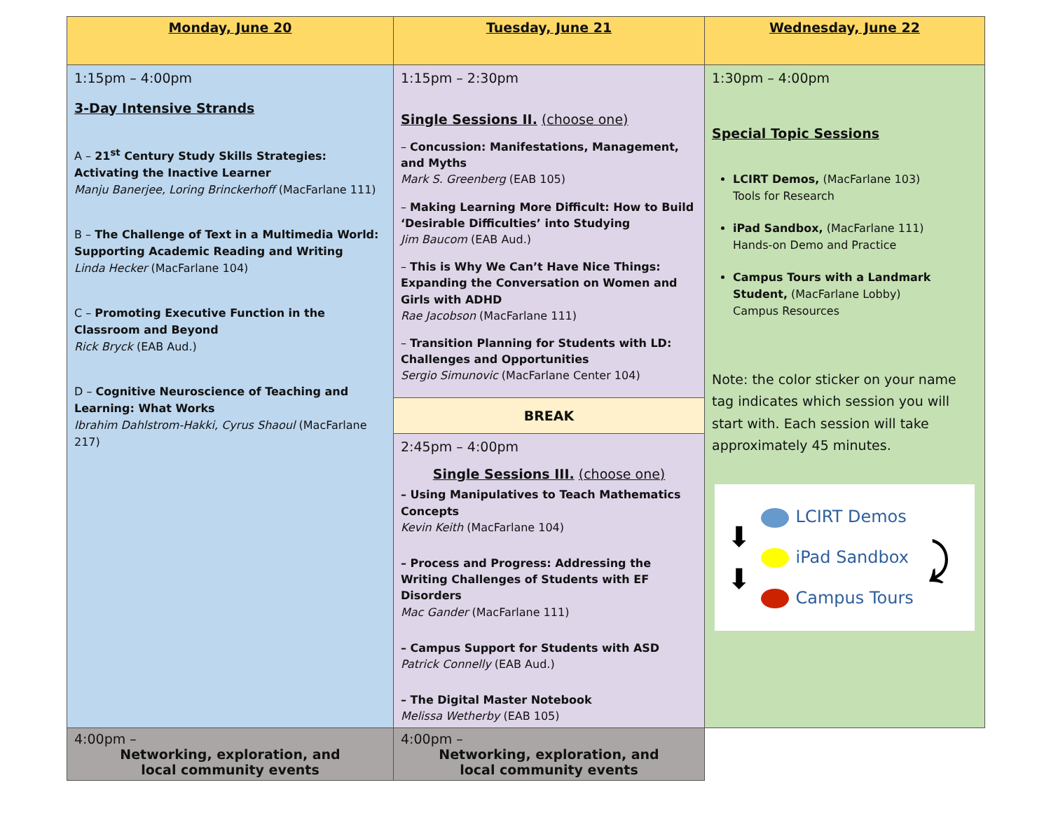| Monday, June 20 | Tuesday, June 21 | Wednesday, June 22 |
| 1:15pm – 4:00pm 3-Day Intensive Strands A – 21<sup>st</sup> Century Study Skills Strategies: Activating the Inactive Learner Manju Banerjee, Loring Brinckerhoff (MacFarlane 111) B – The Challenge of Text in a Multimedia World: Supporting Academic Reading and Writing Linda Hecker (MacFarlane 104) C – Promoting Executive Function in the Classroom and Beyond Rick Bryck (EAB Aud.) D – Cognitive Neuroscience of Teaching and Learning: What Works Ibrahim Dahlstrom-Hakki, Cyrus Shaoul (MacFarlane 217) | 1:15pm – 2:30pm Single Sessions II. (choose one) – Concussion: Manifestations, Management, and Myths Mark S. Greenberg (EAB 105) – Making Learning More Difficult: How to Build ‘Desirable Difficulties’ into Studying Jim Baucom (EAB Aud.) – This is Why We Can’t Have Nice Things: Expanding the Conversation on Women and Girls with ADHD Rae Jacobson (MacFarlane 111) – Transition Planning for Students with LD: Challenges and Opportunities Sergio Simunovic (MacFarlane Center 104) | 1:30pm – 4:00pm Special Topic Sessions LCIRT Demos, (MacFarlane 103) Tools for Research iPad Sandbox, (MacFarlane 111) Hands-on Demo and Practice Campus Tours with a Landmark Student, (MacFarlane Lobby) Campus Resources Note: the color sticker on your name tag indicates which session you will start with. Each session will take approximately 45 minutes. ⬇ ⬇ LCIRT Demos iPad Sandbox Campus Tours ⤸ |
| | BREAK | |
| | 2:45pm – 4:00pm Single Sessions III. (choose one) – Using Manipulatives to Teach Mathematics Concepts Kevin Keith (MacFarlane 104) – Process and Progress: Addressing the Writing Challenges of Students with EF Disorders Mac Gander (MacFarlane 111) – Campus Support for Students with ASD Patrick Connelly (EAB Aud.) – The Digital Master Notebook Melissa Wetherby (EAB 105) | |
| 4:00pm – Networking, exploration, and local community events | 4:00pm – Networking, exploration, and local community events | |